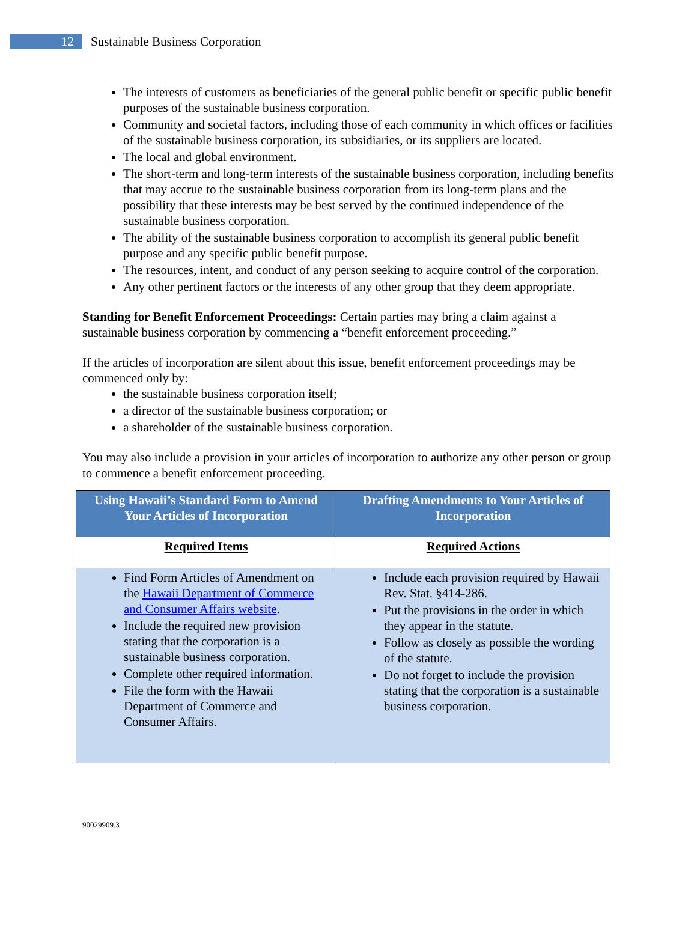12
Sustainable Business Corporation
The interests of customers as beneficiaries of the general public benefit or specific public benefit purposes of the sustainable business corporation.
Community and societal factors, including those of each community in which offices or facilities of the sustainable business corporation, its subsidiaries, or its suppliers are located.
The local and global environment.
The short-term and long-term interests of the sustainable business corporation, including benefits that may accrue to the sustainable business corporation from its long-term plans and the possibility that these interests may be best served by the continued independence of the sustainable business corporation.
The ability of the sustainable business corporation to accomplish its general public benefit purpose and any specific public benefit purpose.
The resources, intent, and conduct of any person seeking to acquire control of the corporation.
Any other pertinent factors or the interests of any other group that they deem appropriate.
Standing for Benefit Enforcement Proceedings: Certain parties may bring a claim against a sustainable business corporation by commencing a “benefit enforcement proceeding.”
If the articles of incorporation are silent about this issue, benefit enforcement proceedings may be commenced only by:
the sustainable business corporation itself;
a director of the sustainable business corporation; or
a shareholder of the sustainable business corporation.
You may also include a provision in your articles of incorporation to authorize any other person or group to commence a benefit enforcement proceeding.
| Using Hawaii’s Standard Form to Amend Your Articles of Incorporation | Drafting Amendments to Your Articles of Incorporation |
| --- | --- |
| Required Items | Required Actions |
| Find Form Articles of Amendment on the Hawaii Department of Commerce and Consumer Affairs website . Include the required new provision stating that the corporation is a sustainable business corporation. Complete other required information. File the form with the Hawaii Department of Commerce and Consumer Affairs. | Include each provision required by Hawaii Rev. Stat. §414-286. Put the provisions in the order in which they appear in the statute. Follow as closely as possible the wording of the statute. Do not forget to include the provision stating that the corporation is a sustainable business corporation. |
90029909.3